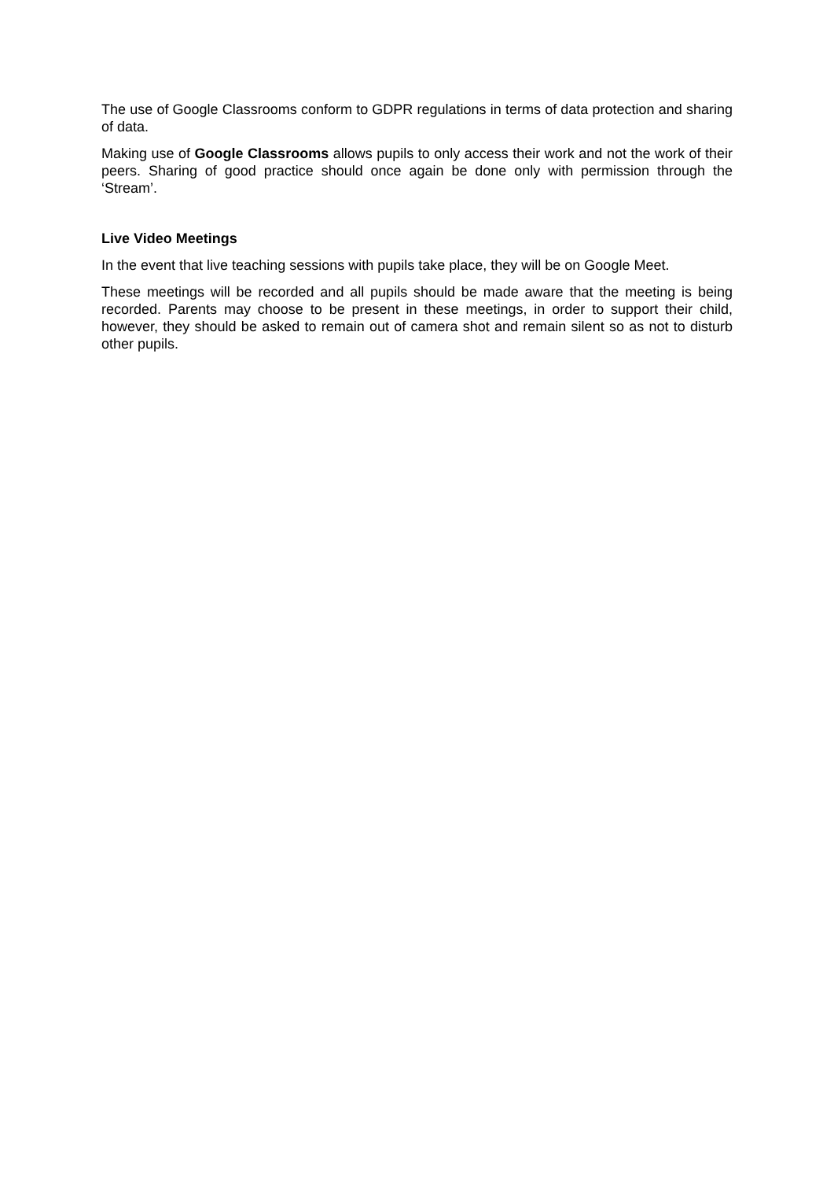The use of Google Classrooms conform to GDPR regulations in terms of data protection and sharing of data.
Making use of Google Classrooms allows pupils to only access their work and not the work of their peers. Sharing of good practice should once again be done only with permission through the ‘Stream’.
Live Video Meetings
In the event that live teaching sessions with pupils take place, they will be on Google Meet.
These meetings will be recorded and all pupils should be made aware that the meeting is being recorded. Parents may choose to be present in these meetings, in order to support their child, however, they should be asked to remain out of camera shot and remain silent so as not to disturb other pupils.